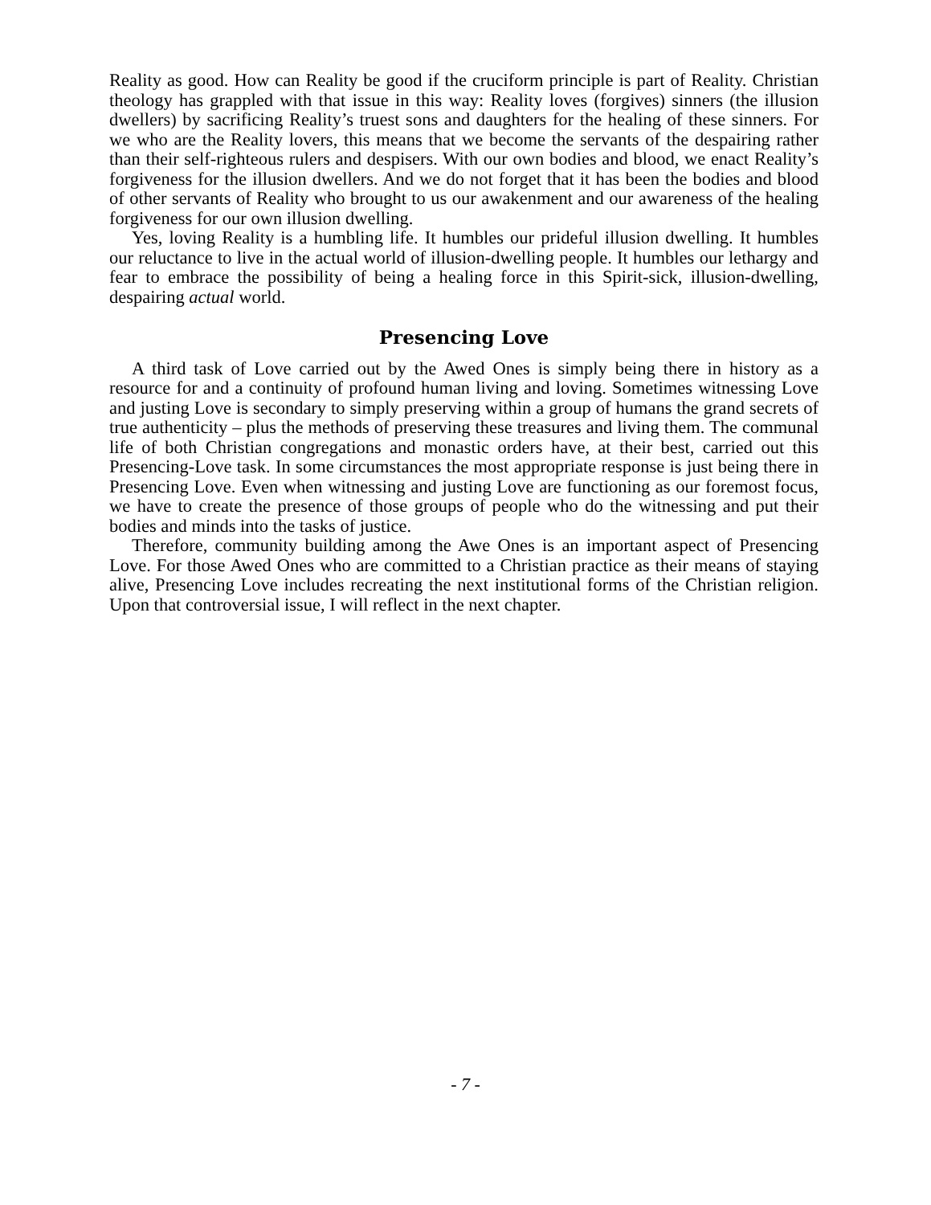Reality as good. How can Reality be good if the cruciform principle is part of Reality. Christian theology has grappled with that issue in this way: Reality loves (forgives) sinners (the illusion dwellers) by sacrificing Reality’s truest sons and daughters for the healing of these sinners. For we who are the Reality lovers, this means that we become the servants of the despairing rather than their self-righteous rulers and despisers. With our own bodies and blood, we enact Reality’s forgiveness for the illusion dwellers. And we do not forget that it has been the bodies and blood of other servants of Reality who brought to us our awakenment and our awareness of the healing forgiveness for our own illusion dwelling.
Yes, loving Reality is a humbling life. It humbles our prideful illusion dwelling. It humbles our reluctance to live in the actual world of illusion-dwelling people. It humbles our lethargy and fear to embrace the possibility of being a healing force in this Spirit-sick, illusion-dwelling, despairing actual world.
Presencing Love
A third task of Love carried out by the Awed Ones is simply being there in history as a resource for and a continuity of profound human living and loving. Sometimes witnessing Love and justing Love is secondary to simply preserving within a group of humans the grand secrets of true authenticity – plus the methods of preserving these treasures and living them. The communal life of both Christian congregations and monastic orders have, at their best, carried out this Presencing-Love task. In some circumstances the most appropriate response is just being there in Presencing Love. Even when witnessing and justing Love are functioning as our foremost focus, we have to create the presence of those groups of people who do the witnessing and put their bodies and minds into the tasks of justice.
Therefore, community building among the Awe Ones is an important aspect of Presencing Love. For those Awed Ones who are committed to a Christian practice as their means of staying alive, Presencing Love includes recreating the next institutional forms of the Christian religion. Upon that controversial issue, I will reflect in the next chapter.
- 7 -